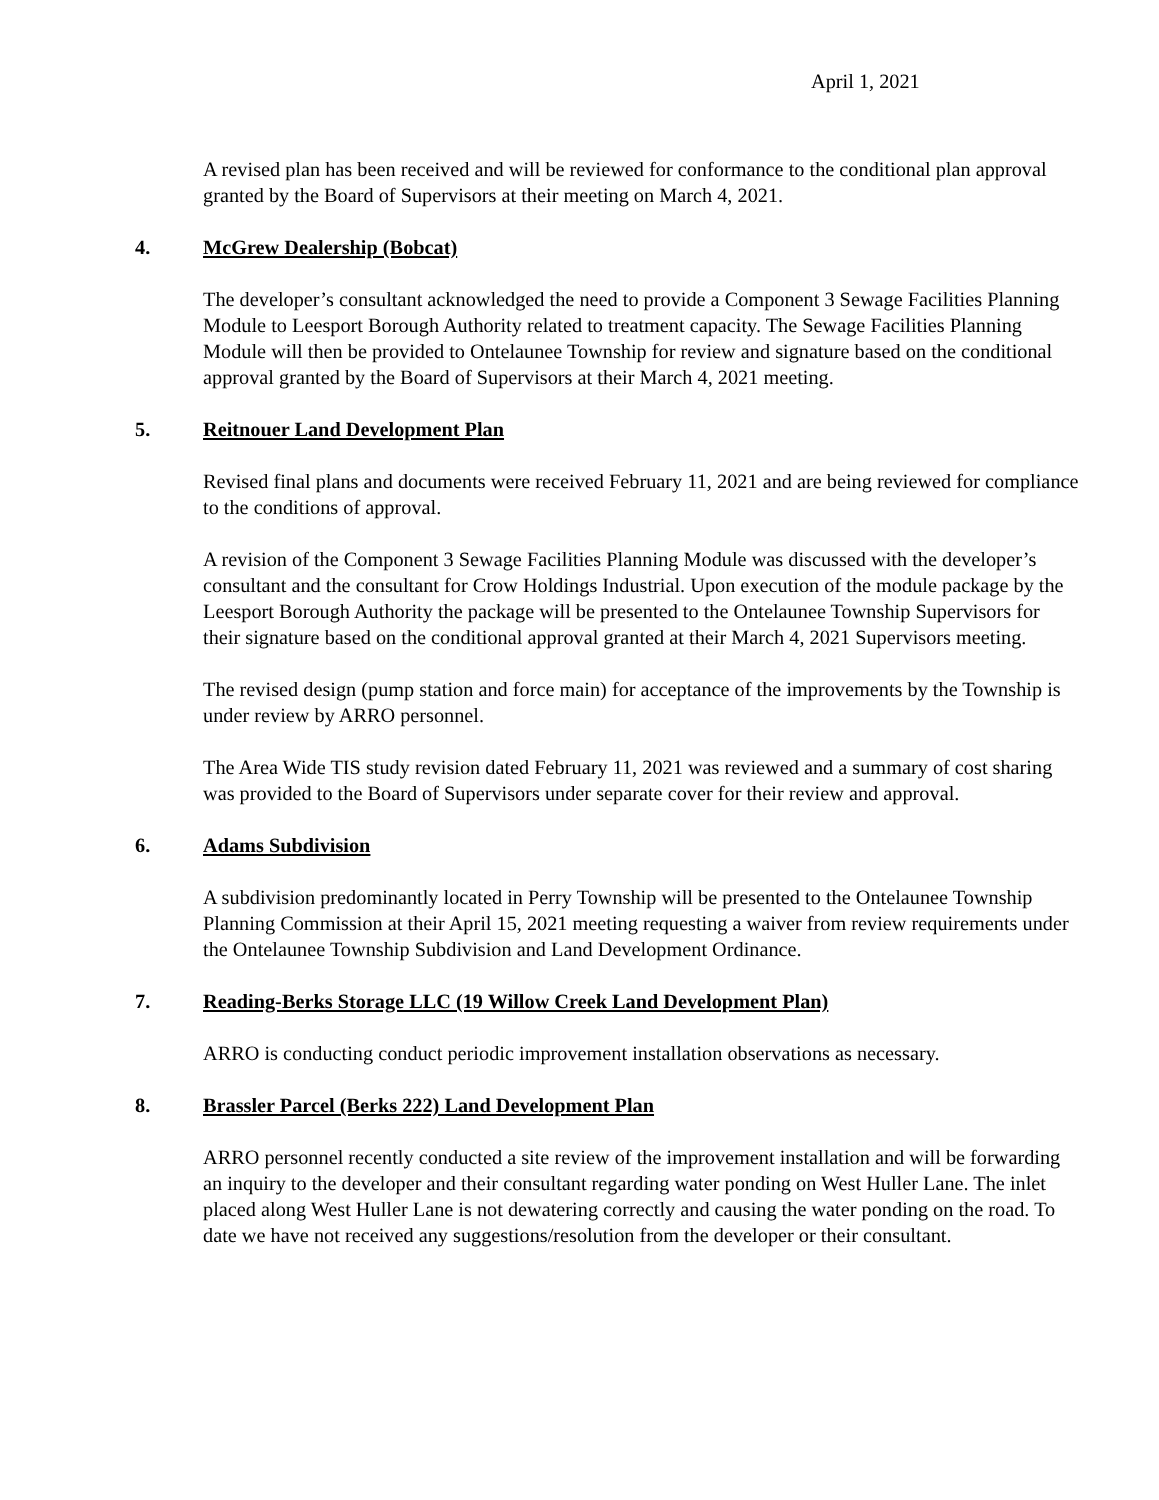April 1, 2021
A revised plan has been received and will be reviewed for conformance to the conditional plan approval granted by the Board of Supervisors at their meeting on March 4, 2021.
4. McGrew Dealership (Bobcat)
The developer’s consultant acknowledged the need to provide a Component 3 Sewage Facilities Planning Module to Leesport Borough Authority related to treatment capacity. The Sewage Facilities Planning Module will then be provided to Ontelaunee Township for review and signature based on the conditional approval granted by the Board of Supervisors at their March 4, 2021 meeting.
5. Reitnouer Land Development Plan
Revised final plans and documents were received February 11, 2021 and are being reviewed for compliance to the conditions of approval.
A revision of the Component 3 Sewage Facilities Planning Module was discussed with the developer’s consultant and the consultant for Crow Holdings Industrial. Upon execution of the module package by the Leesport Borough Authority the package will be presented to the Ontelaunee Township Supervisors for their signature based on the conditional approval granted at their March 4, 2021 Supervisors meeting.
The revised design (pump station and force main) for acceptance of the improvements by the Township is under review by ARRO personnel.
The Area Wide TIS study revision dated February 11, 2021 was reviewed and a summary of cost sharing was provided to the Board of Supervisors under separate cover for their review and approval.
6. Adams Subdivision
A subdivision predominantly located in Perry Township will be presented to the Ontelaunee Township Planning Commission at their April 15, 2021 meeting requesting a waiver from review requirements under the Ontelaunee Township Subdivision and Land Development Ordinance.
7. Reading-Berks Storage LLC (19 Willow Creek Land Development Plan)
ARRO is conducting conduct periodic improvement installation observations as necessary.
8. Brassler Parcel (Berks 222) Land Development Plan
ARRO personnel recently conducted a site review of the improvement installation and will be forwarding an inquiry to the developer and their consultant regarding water ponding on West Huller Lane. The inlet placed along West Huller Lane is not dewatering correctly and causing the water ponding on the road. To date we have not received any suggestions/resolution from the developer or their consultant.